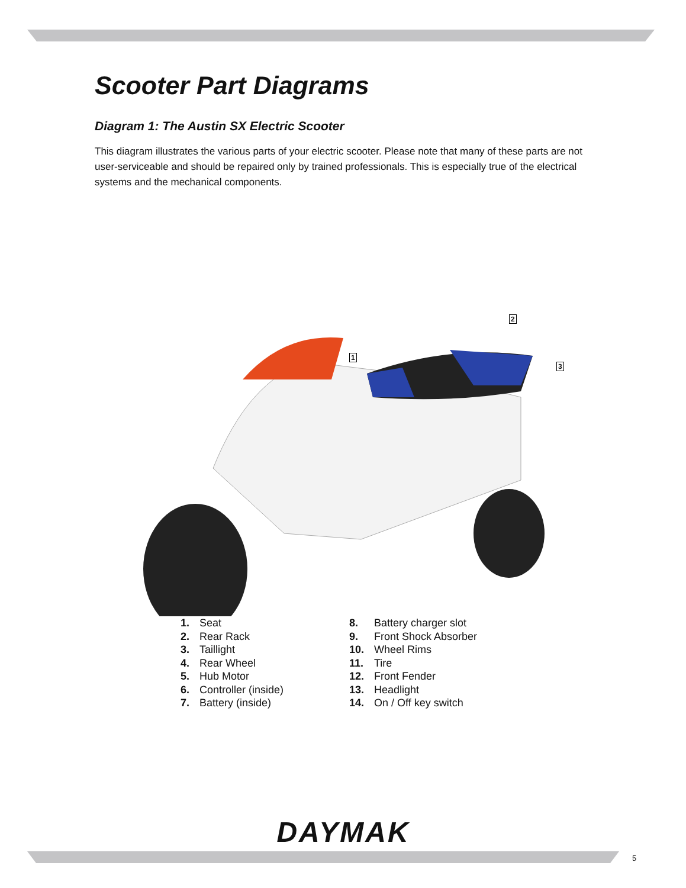Scooter Part Diagrams
Diagram 1: The Austin SX Electric Scooter
This diagram illustrates the various parts of your electric scooter. Please note that many of these parts are not user-serviceable and should be repaired only by trained professionals. This is especially true of the electrical systems and the mechanical components.
2
1
3
1. Seat
2. Rear Rack
3. Taillight
4. Rear Wheel
5. Hub Motor
6. Controller (inside)
7. Battery (inside)
8. Battery charger slot
9. Front Shock Absorber
10. Wheel Rims
11. Tire
12. Front Fender
13. Headlight
14. On / Off key switch
DAYMAK
5